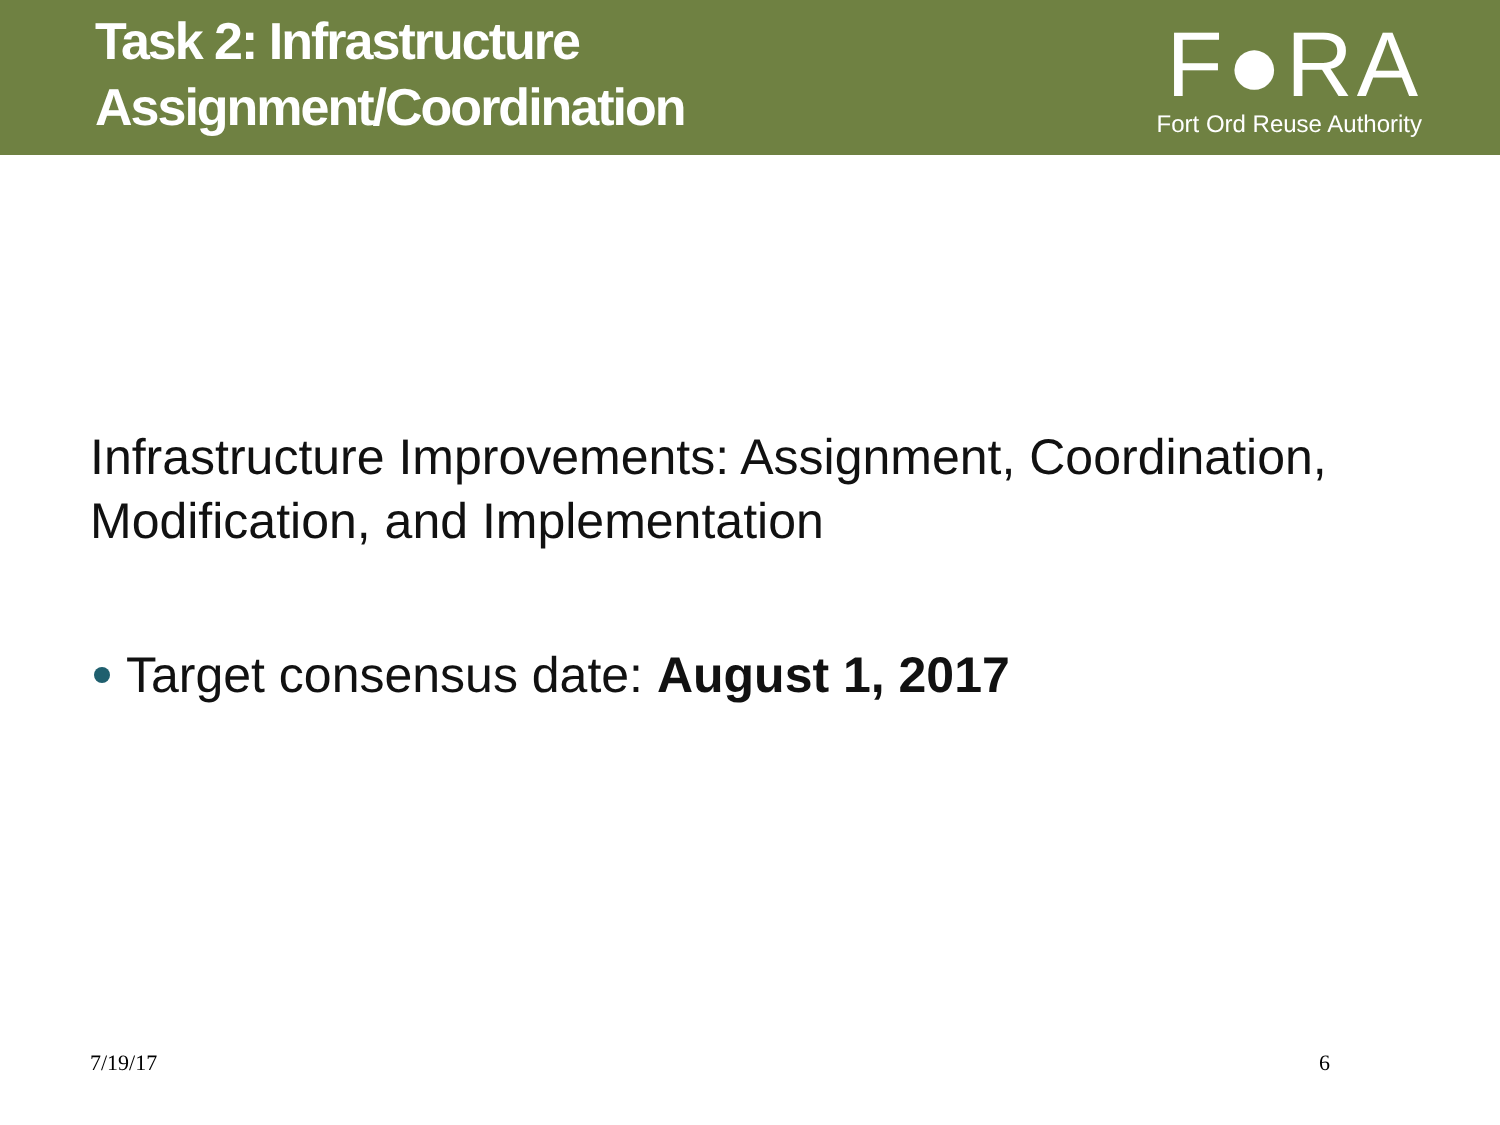Task 2: Infrastructure
Assignment/Coordination
F●RA
Fort Ord Reuse Authority
Infrastructure Improvements: Assignment, Coordination, Modification, and Implementation
Target consensus date: August 1, 2017
7/19/17 6